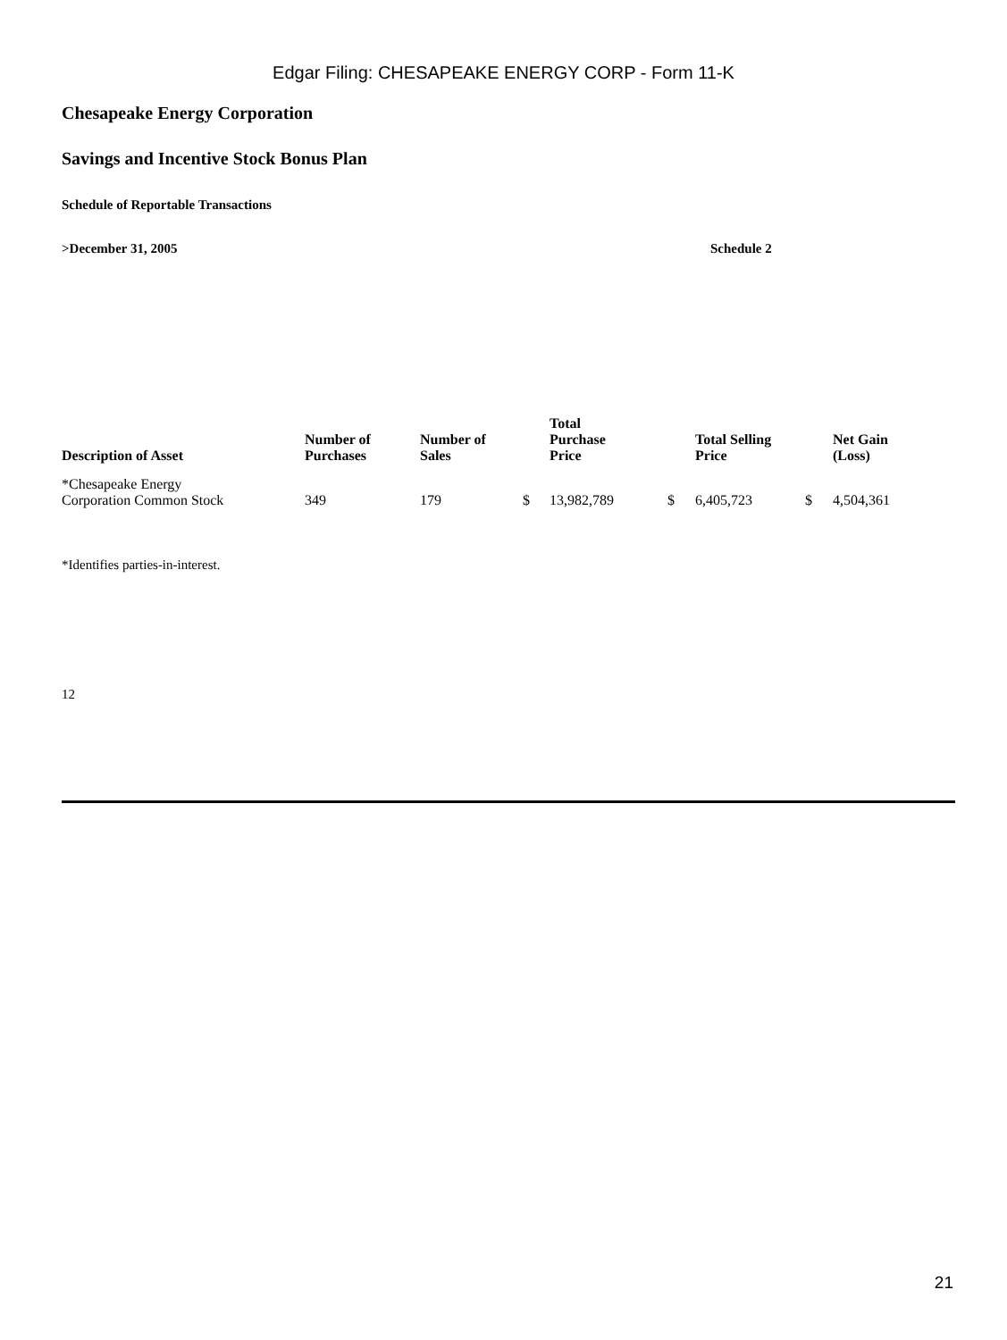Edgar Filing: CHESAPEAKE ENERGY CORP - Form 11-K
Chesapeake Energy Corporation
Savings and Incentive Stock Bonus Plan
Schedule of Reportable Transactions
>December 31, 2005 Schedule 2
| Description of Asset | Number of Purchases | Number of Sales | | Total Purchase Price | | Total Selling Price | | Net Gain (Loss) |
| --- | --- | --- | --- | --- | --- | --- | --- | --- |
| *Chesapeake Energy Corporation Common Stock | 349 | 179 | $ | 13,982,789 | $ | 6,405,723 | $ | 4,504,361 |
*Identifies parties-in-interest.
12
21